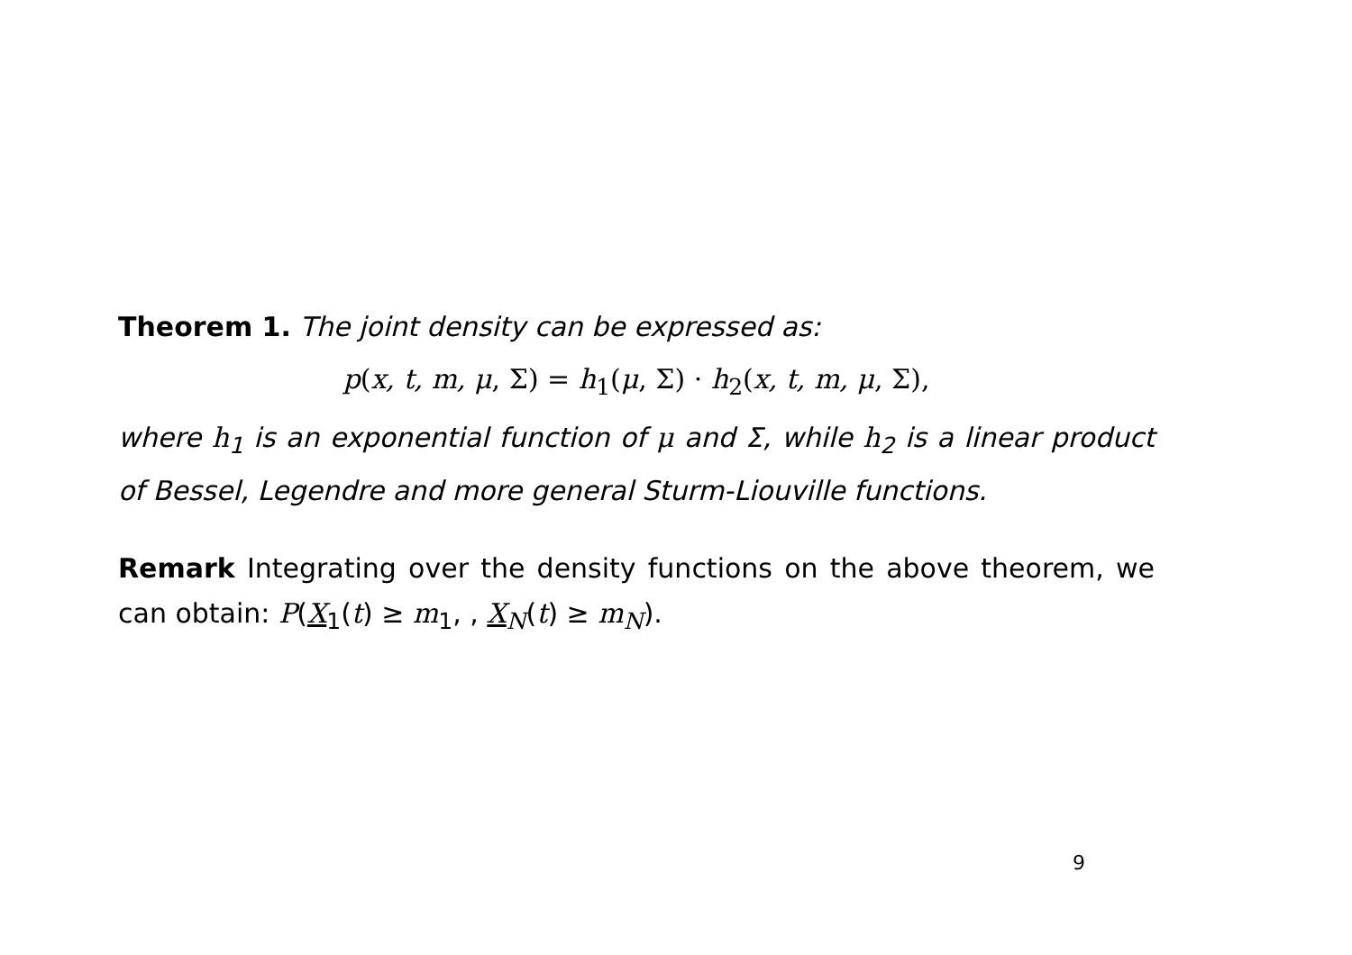Theorem 1. The joint density can be expressed as:
p(x, t, m, μ, Σ) = h<sub>1</sub>(μ, Σ) · h<sub>2</sub>(x, t, m, μ, Σ),
where h<sub>1</sub> is an exponential function of μ and Σ, while h<sub>2</sub> is a linear product of Bessel, Legendre and more general Sturm-Liouville functions.
Remark Integrating over the density functions on the above theorem, we can obtain: P(X<sub>1</sub>(t) ≥ m<sub>1</sub>, , X<sub>N</sub>(t) ≥ m<sub>N</sub>).
9